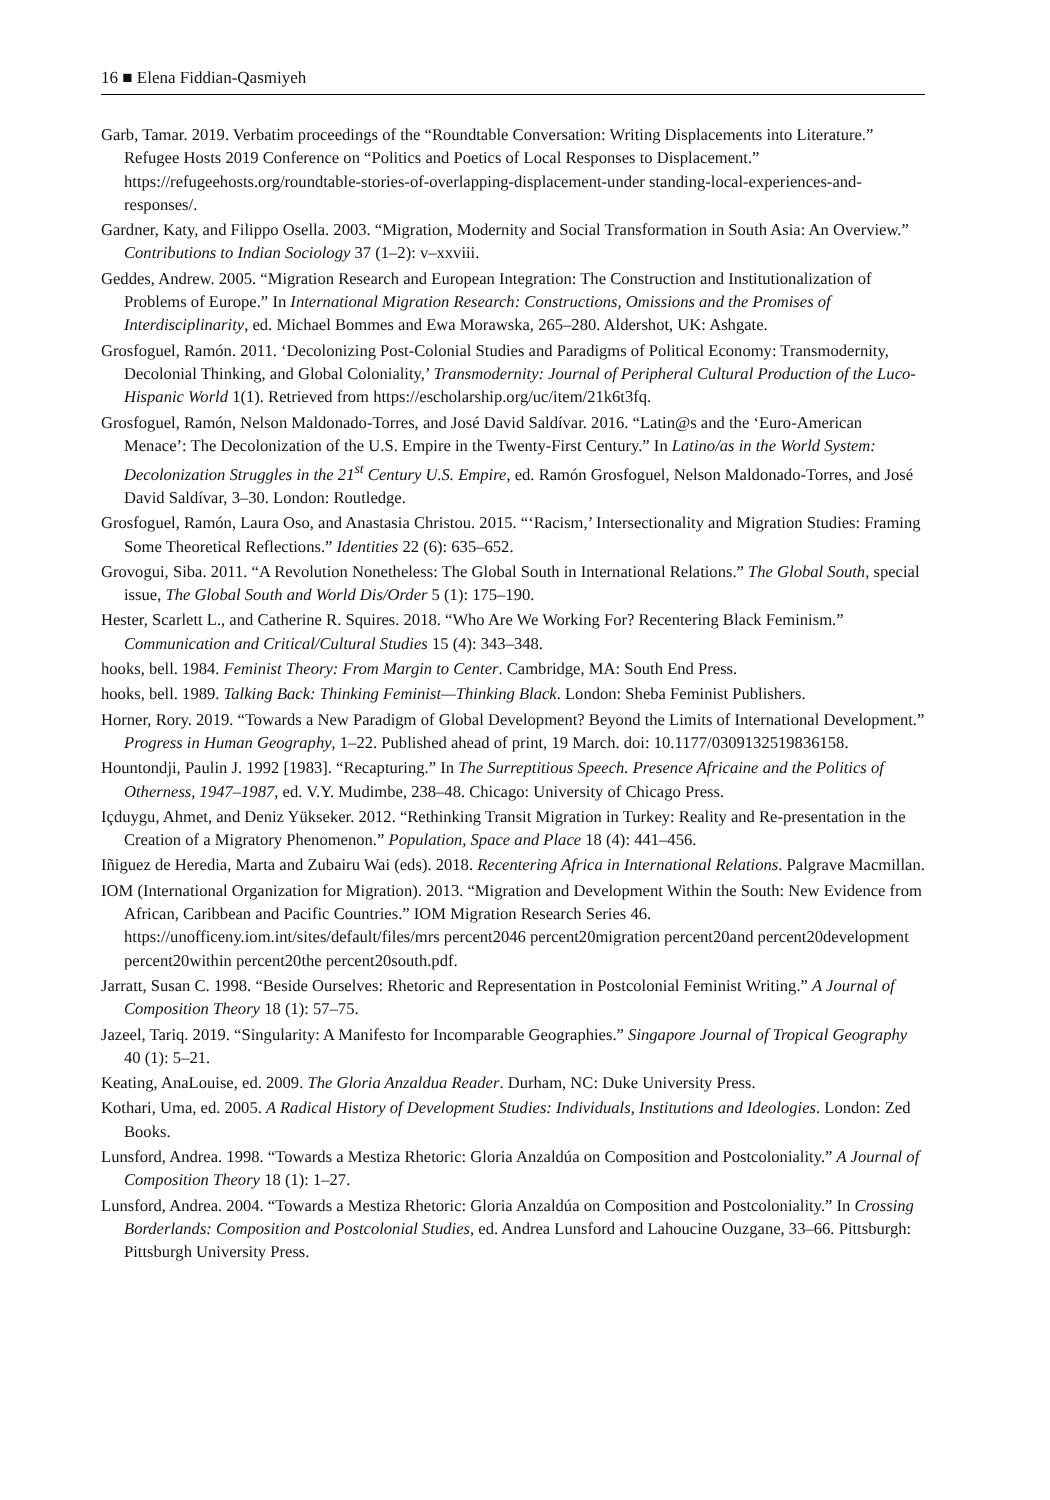16 ■ Elena Fiddian-Qasmiyeh
Garb, Tamar. 2019. Verbatim proceedings of the “Roundtable Conversation: Writing Displacements into Literature.” Refugee Hosts 2019 Conference on “Politics and Poetics of Local Responses to Displacement.” https://refugeehosts.org/roundtable-stories-of-overlapping-displacement-under standing-local-experiences-and-responses/.
Gardner, Katy, and Filippo Osella. 2003. “Migration, Modernity and Social Transformation in South Asia: An Overview.” Contributions to Indian Sociology 37 (1–2): v–xxviii.
Geddes, Andrew. 2005. “Migration Research and European Integration: The Construction and Institutionalization of Problems of Europe.” In International Migration Research: Constructions, Omissions and the Promises of Interdisciplinarity, ed. Michael Bommes and Ewa Morawska, 265–280. Aldershot, UK: Ashgate.
Grosfoguel, Ramón. 2011. ‘Decolonizing Post-Colonial Studies and Paradigms of Political Economy: Transmodernity, Decolonial Thinking, and Global Coloniality,’ Transmodernity: Journal of Peripheral Cultural Production of the Luco-Hispanic World 1(1). Retrieved from https://escholarship.org/uc/item/21k6t3fq.
Grosfoguel, Ramón, Nelson Maldonado-Torres, and José David Saldívar. 2016. “Latin@s and the ‘Euro-American Menace’: The Decolonization of the U.S. Empire in the Twenty-First Century.” In Latino/as in the World System: Decolonization Struggles in the 21<sup>st</sup> Century U.S. Empire, ed. Ramón Grosfoguel, Nelson Maldonado-Torres, and José David Saldívar, 3–30. London: Routledge.
Grosfoguel, Ramón, Laura Oso, and Anastasia Christou. 2015. “‘Racism,’ Intersectionality and Migration Studies: Framing Some Theoretical Reflections.” Identities 22 (6): 635–652.
Grovogui, Siba. 2011. “A Revolution Nonetheless: The Global South in International Relations.” The Global South, special issue, The Global South and World Dis/Order 5 (1): 175–190.
Hester, Scarlett L., and Catherine R. Squires. 2018. “Who Are We Working For? Recentering Black Feminism.” Communication and Critical/Cultural Studies 15 (4): 343–348.
hooks, bell. 1984. Feminist Theory: From Margin to Center. Cambridge, MA: South End Press.
hooks, bell. 1989. Talking Back: Thinking Feminist—Thinking Black. London: Sheba Feminist Publishers.
Horner, Rory. 2019. “Towards a New Paradigm of Global Development? Beyond the Limits of International Development.” Progress in Human Geography, 1–22. Published ahead of print, 19 March. doi: 10.1177/0309132519836158.
Hountondji, Paulin J. 1992 [1983]. “Recapturing.” In The Surreptitious Speech. Presence Africaine and the Politics of Otherness, 1947–1987, ed. V.Y. Mudimbe, 238–48. Chicago: University of Chicago Press.
Içduygu, Ahmet, and Deniz Yükseker. 2012. “Rethinking Transit Migration in Turkey: Reality and Re-presentation in the Creation of a Migratory Phenomenon.” Population, Space and Place 18 (4): 441–456.
Iñiguez de Heredia, Marta and Zubairu Wai (eds). 2018. Recentering Africa in International Relations. Palgrave Macmillan.
IOM (International Organization for Migration). 2013. “Migration and Development Within the South: New Evidence from African, Caribbean and Pacific Countries.” IOM Migration Research Series 46. https://unofficeny.iom.int/sites/default/files/mrs percent2046 percent20migration percent20and percent20development percent20within percent20the percent20south.pdf.
Jarratt, Susan C. 1998. “Beside Ourselves: Rhetoric and Representation in Postcolonial Feminist Writing.” A Journal of Composition Theory 18 (1): 57–75.
Jazeel, Tariq. 2019. “Singularity: A Manifesto for Incomparable Geographies.” Singapore Journal of Tropical Geography 40 (1): 5–21.
Keating, AnaLouise, ed. 2009. The Gloria Anzaldua Reader. Durham, NC: Duke University Press.
Kothari, Uma, ed. 2005. A Radical History of Development Studies: Individuals, Institutions and Ideologies. London: Zed Books.
Lunsford, Andrea. 1998. “Towards a Mestiza Rhetoric: Gloria Anzaldúa on Composition and Postcoloniality.” A Journal of Composition Theory 18 (1): 1–27.
Lunsford, Andrea. 2004. “Towards a Mestiza Rhetoric: Gloria Anzaldúa on Composition and Postcoloniality.” In Crossing Borderlands: Composition and Postcolonial Studies, ed. Andrea Lunsford and Lahoucine Ouzgane, 33–66. Pittsburgh: Pittsburgh University Press.